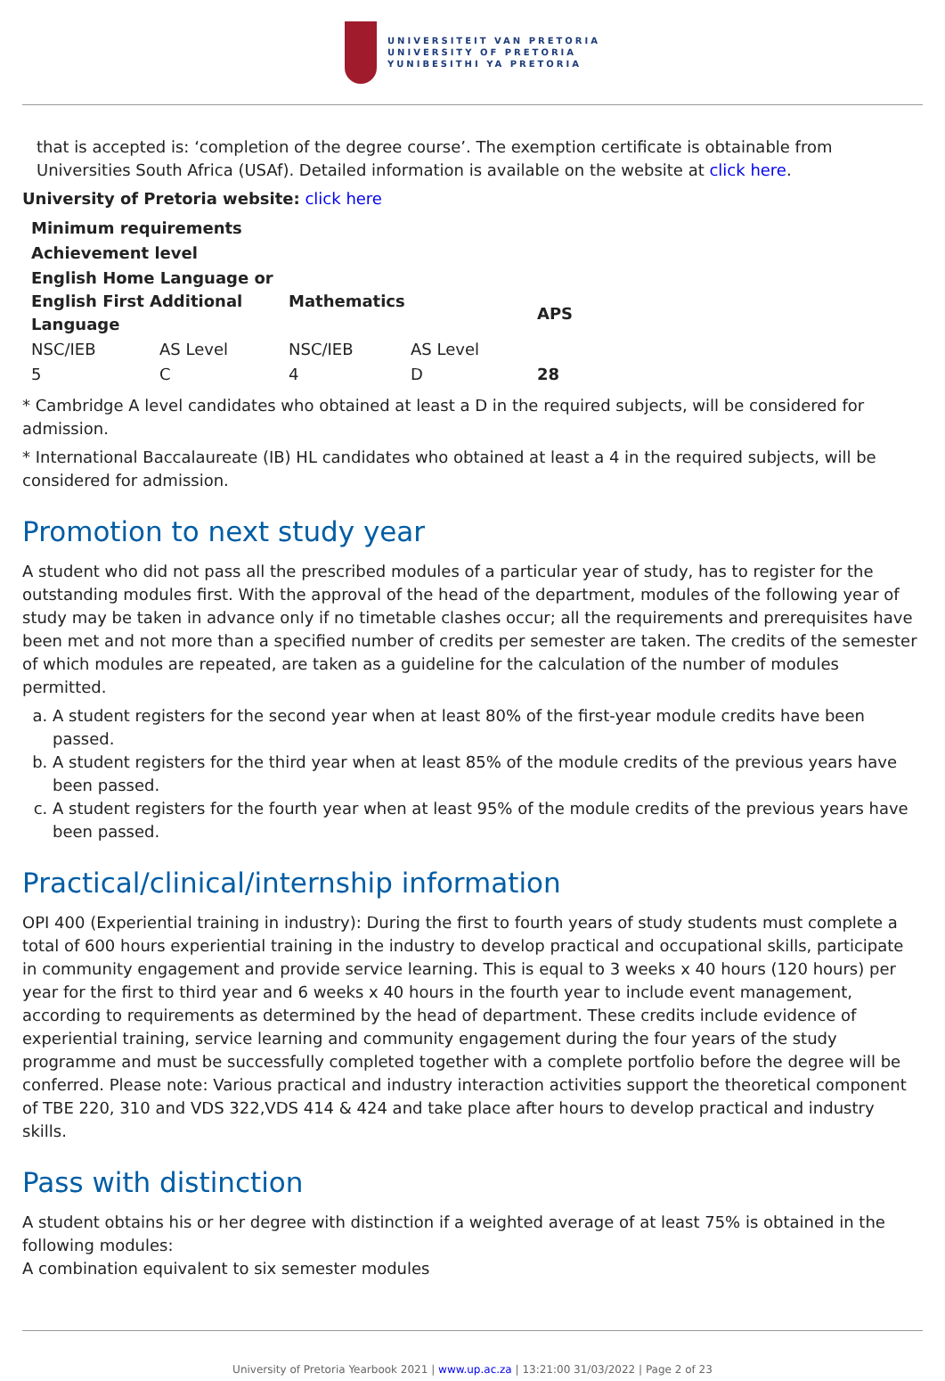UNIVERSITEIT VAN PRETORIA
UNIVERSITY OF PRETORIA
YUNIBESITHI YA PRETORIA
that is accepted is: ‘completion of the degree course’. The exemption certificate is obtainable from Universities South Africa (USAf). Detailed information is available on the website at click here.
University of Pretoria website: click here
| Minimum requirements | | | | |
| --- | --- | --- | --- | --- |
| Achievement level | | | | |
| English Home Language or English First Additional Language | | Mathematics | | APS |
| NSC/IEB | AS Level | NSC/IEB | AS Level | |
| 5 | C | 4 | D | 28 |
* Cambridge A level candidates who obtained at least a D in the required subjects, will be considered for admission.
* International Baccalaureate (IB) HL candidates who obtained at least a 4 in the required subjects, will be considered for admission.
Promotion to next study year
A student who did not pass all the prescribed modules of a particular year of study, has to register for the outstanding modules first. With the approval of the head of the department, modules of the following year of study may be taken in advance only if no timetable clashes occur; all the requirements and prerequisites have been met and not more than a specified number of credits per semester are taken. The credits of the semester of which modules are repeated, are taken as a guideline for the calculation of the number of modules permitted.
a. A student registers for the second year when at least 80% of the first-year module credits have been passed.
b. A student registers for the third year when at least 85% of the module credits of the previous years have been passed.
c. A student registers for the fourth year when at least 95% of the module credits of the previous years have been passed.
Practical/clinical/internship information
OPI 400 (Experiential training in industry): During the first to fourth years of study students must complete a total of 600 hours experiential training in the industry to develop practical and occupational skills, participate in community engagement and provide service learning. This is equal to 3 weeks x 40 hours (120 hours) per year for the first to third year and 6 weeks x 40 hours in the fourth year to include event management, according to requirements as determined by the head of department. These credits include evidence of experiential training, service learning and community engagement during the four years of the study programme and must be successfully completed together with a complete portfolio before the degree will be conferred. Please note: Various practical and industry interaction activities support the theoretical component of TBE 220, 310 and VDS 322,VDS 414 & 424 and take place after hours to develop practical and industry skills.
Pass with distinction
A student obtains his or her degree with distinction if a weighted average of at least 75% is obtained in the following modules:
A combination equivalent to six semester modules
University of Pretoria Yearbook 2021 | www.up.ac.za | 13:21:00 31/03/2022 | Page 2 of 23